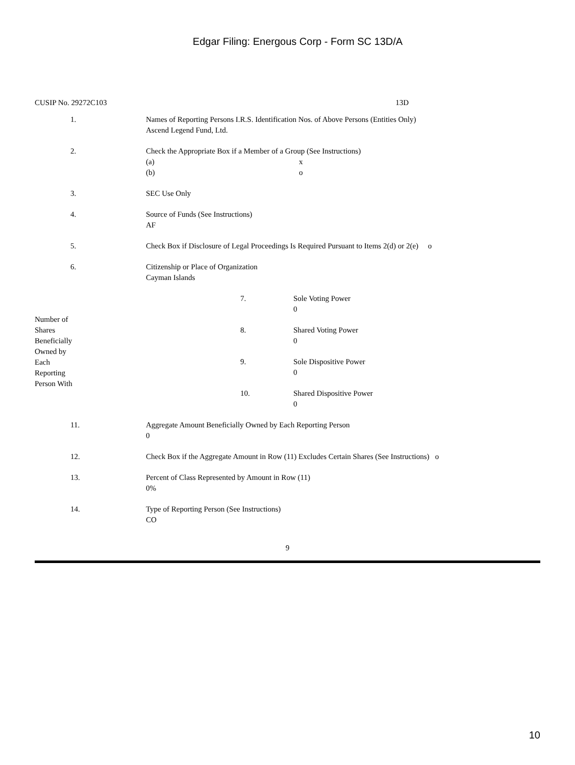Edgar Filing: Energous Corp - Form SC 13D/A
CUSIP No. 29272C103 13D
| 1. | Names of Reporting Persons I.R.S. Identification Nos. of Above Persons (Entities Only) Ascend Legend Fund, Ltd. | | |
| 2. | Check the Appropriate Box if a Member of a Group (See Instructions) (a) x (b) o | | |
| 3. | SEC Use Only | | |
| 4. | Source of Funds (See Instructions) AF | | |
| 5. | Check Box if Disclosure of Legal Proceedings Is Required Pursuant to Items 2(d) or 2(e) o | | |
| 6. | Citizenship or Place of Organization Cayman Islands | | |
| Number of Shares Beneficially Owned by Each Reporting Person With | | 7. | Sole Voting Power 0 |
| | | 8. | Shared Voting Power 0 |
| | | 9. | Sole Dispositive Power 0 |
| | | 10. | Shared Dispositive Power 0 |
| 11. | Aggregate Amount Beneficially Owned by Each Reporting Person 0 | | |
| 12. | Check Box if the Aggregate Amount in Row (11) Excludes Certain Shares (See Instructions) o | | |
| 13. | Percent of Class Represented by Amount in Row (11) 0% | | |
| 14. | Type of Reporting Person (See Instructions) CO | | |
9
10